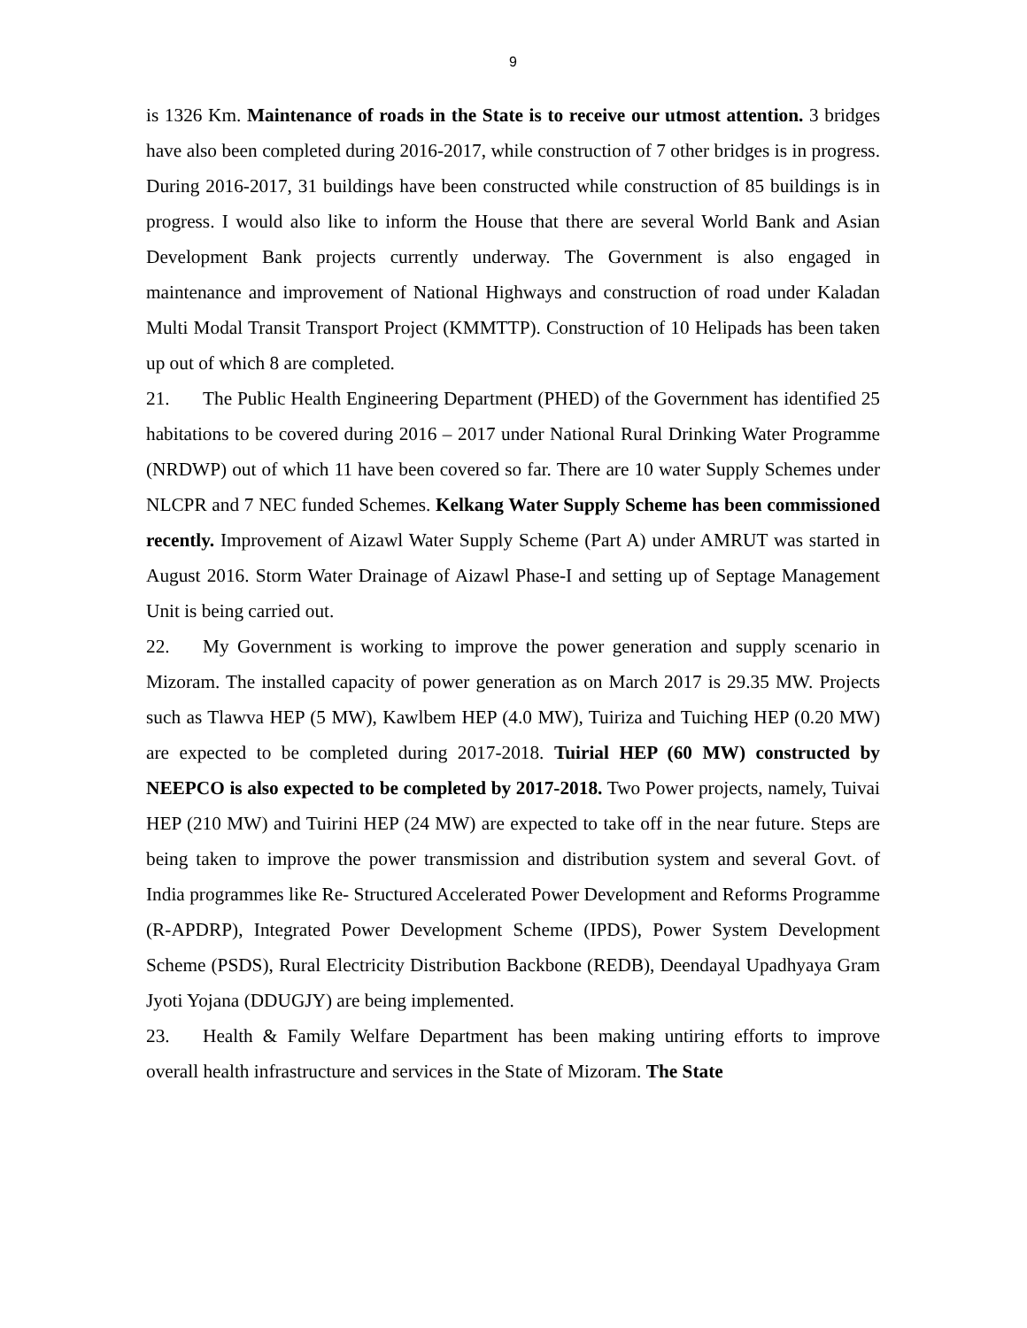9
is 1326 Km. Maintenance of roads in the State is to receive our utmost attention. 3 bridges have also been completed during 2016-2017, while construction of 7 other bridges is in progress. During 2016-2017, 31 buildings have been constructed while construction of 85 buildings is in progress. I would also like to inform the House that there are several World Bank and Asian Development Bank projects currently underway. The Government is also engaged in maintenance and improvement of National Highways and construction of road under Kaladan Multi Modal Transit Transport Project (KMMTTP). Construction of 10 Helipads has been taken up out of which 8 are completed.
21. The Public Health Engineering Department (PHED) of the Government has identified 25 habitations to be covered during 2016 – 2017 under National Rural Drinking Water Programme (NRDWP) out of which 11 have been covered so far. There are 10 water Supply Schemes under NLCPR and 7 NEC funded Schemes. Kelkang Water Supply Scheme has been commissioned recently. Improvement of Aizawl Water Supply Scheme (Part A) under AMRUT was started in August 2016. Storm Water Drainage of Aizawl Phase-I and setting up of Septage Management Unit is being carried out.
22. My Government is working to improve the power generation and supply scenario in Mizoram. The installed capacity of power generation as on March 2017 is 29.35 MW. Projects such as Tlawva HEP (5 MW), Kawlbem HEP (4.0 MW), Tuiriza and Tuiching HEP (0.20 MW) are expected to be completed during 2017-2018. Tuirial HEP (60 MW) constructed by NEEPCO is also expected to be completed by 2017-2018. Two Power projects, namely, Tuivai HEP (210 MW) and Tuirini HEP (24 MW) are expected to take off in the near future. Steps are being taken to improve the power transmission and distribution system and several Govt. of India programmes like Re- Structured Accelerated Power Development and Reforms Programme (R-APDRP), Integrated Power Development Scheme (IPDS), Power System Development Scheme (PSDS), Rural Electricity Distribution Backbone (REDB), Deendayal Upadhyaya Gram Jyoti Yojana (DDUGJY) are being implemented.
23. Health & Family Welfare Department has been making untiring efforts to improve overall health infrastructure and services in the State of Mizoram. The State